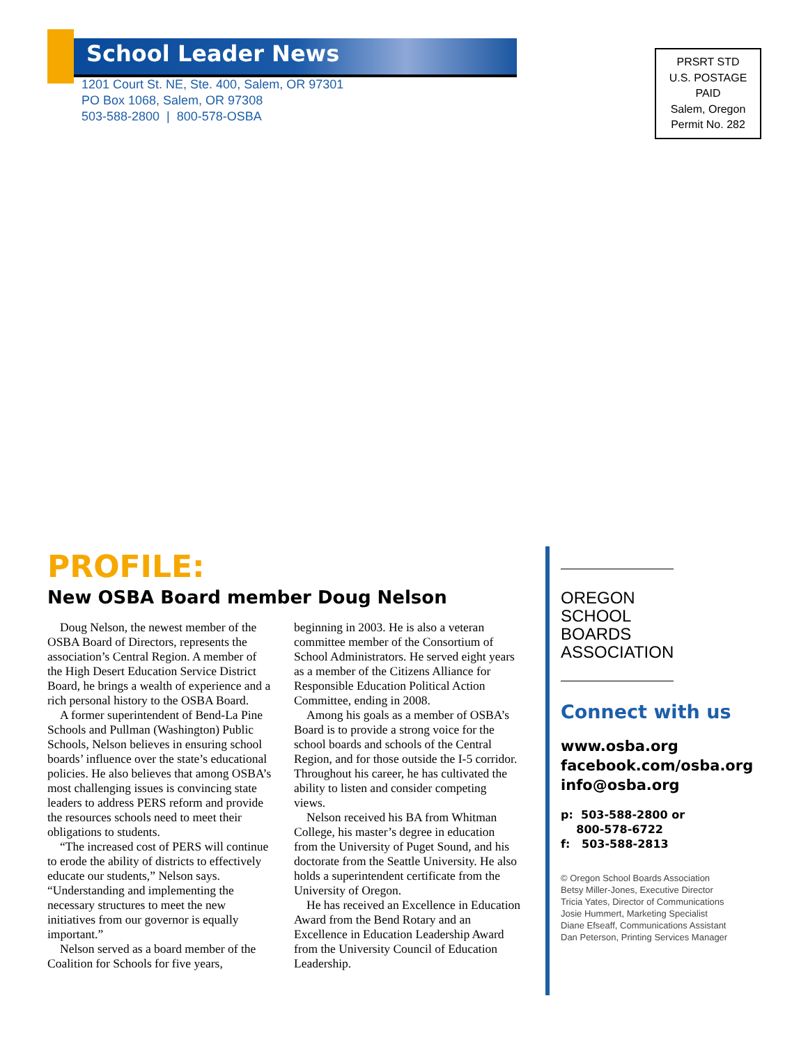School Leader News
1201 Court St. NE, Ste. 400, Salem, OR 97301
PO Box 1068, Salem, OR 97308
503-588-2800 | 800-578-OSBA
PRSRT STD
U.S. POSTAGE
PAID
Salem, Oregon
Permit No. 282
PROFILE:
New OSBA Board member Doug Nelson
Doug Nelson, the newest member of the OSBA Board of Directors, represents the association’s Central Region. A member of the High Desert Education Service District Board, he brings a wealth of experience and a rich personal history to the OSBA Board.
A former superintendent of Bend-La Pine Schools and Pullman (Washington) Public Schools, Nelson believes in ensuring school boards’ influence over the state’s educational policies. He also believes that among OSBA’s most challenging issues is convincing state leaders to address PERS reform and provide the resources schools need to meet their obligations to students.
“The increased cost of PERS will continue to erode the ability of districts to effectively educate our students,” Nelson says. “Understanding and implementing the necessary structures to meet the new initiatives from our governor is equally important.”
Nelson served as a board member of the Coalition for Schools for five years, beginning in 2003. He is also a veteran committee member of the Consortium of School Administrators. He served eight years as a member of the Citizens Alliance for Responsible Education Political Action Committee, ending in 2008.
Among his goals as a member of OSBA’s Board is to provide a strong voice for the school boards and schools of the Central Region, and for those outside the I-5 corridor. Throughout his career, he has cultivated the ability to listen and consider competing views.
Nelson received his BA from Whitman College, his master’s degree in education from the University of Puget Sound, and his doctorate from the Seattle University. He also holds a superintendent certificate from the University of Oregon.
He has received an Excellence in Education Award from the Bend Rotary and an Excellence in Education Leadership Award from the University Council of Education Leadership.
OREGON
SCHOOL
BOARDS
ASSOCIATION
Connect with us
www.osba.org
facebook.com/osba.org
info@osba.org
p: 503-588-2800 or
800-578-6722
f: 503-588-2813
© Oregon School Boards Association
Betsy Miller-Jones, Executive Director
Tricia Yates, Director of Communications
Josie Hummert, Marketing Specialist
Diane Efseaff, Communications Assistant
Dan Peterson, Printing Services Manager